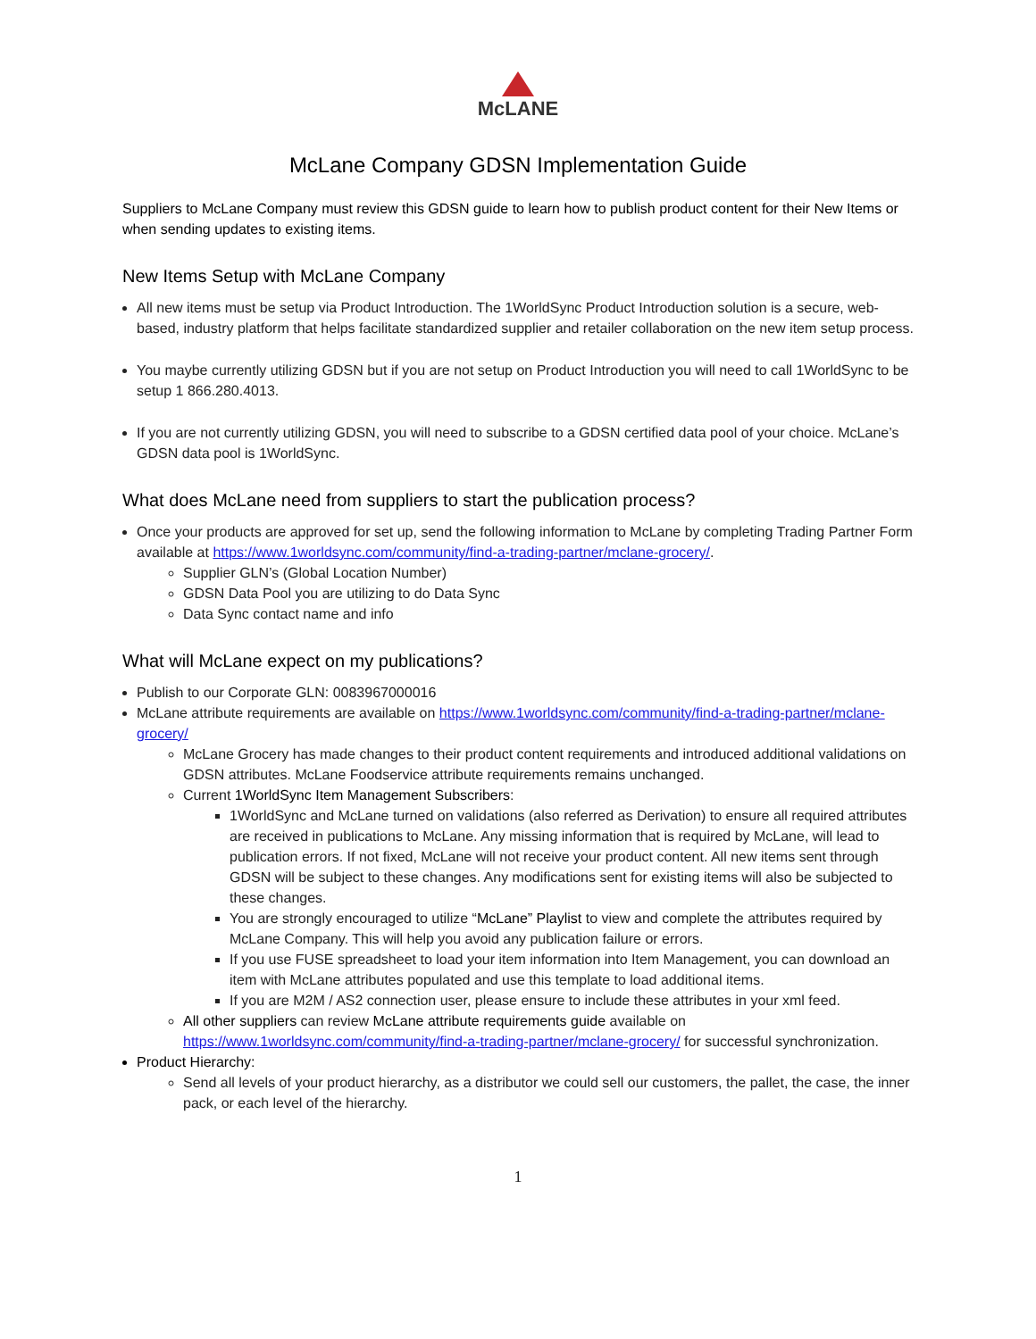McLANE
McLane Company GDSN Implementation Guide
Suppliers to McLane Company must review this GDSN guide to learn how to publish product content for their New Items or when sending updates to existing items.
New Items Setup with McLane Company
All new items must be setup via Product Introduction. The 1WorldSync Product Introduction solution is a secure, web-based, industry platform that helps facilitate standardized supplier and retailer collaboration on the new item setup process.
You maybe currently utilizing GDSN but if you are not setup on Product Introduction you will need to call 1WorldSync to be setup 1 866.280.4013.
If you are not currently utilizing GDSN, you will need to subscribe to a GDSN certified data pool of your choice. McLane’s GDSN data pool is 1WorldSync.
What does McLane need from suppliers to start the publication process?
Once your products are approved for set up, send the following information to McLane by completing Trading Partner Form available at https://www.1worldsync.com/community/find-a-trading-partner/mclane-grocery/.
Supplier GLN’s (Global Location Number)
GDSN Data Pool you are utilizing to do Data Sync
Data Sync contact name and info
What will McLane expect on my publications?
Publish to our Corporate GLN: 0083967000016
McLane attribute requirements are available on https://www.1worldsync.com/community/find-a-trading-partner/mclane-grocery/
McLane Grocery has made changes to their product content requirements and introduced additional validations on GDSN attributes. McLane Foodservice attribute requirements remains unchanged.
Current 1WorldSync Item Management Subscribers:
1WorldSync and McLane turned on validations (also referred as Derivation) to ensure all required attributes are received in publications to McLane. Any missing information that is required by McLane, will lead to publication errors. If not fixed, McLane will not receive your product content. All new items sent through GDSN will be subject to these changes. Any modifications sent for existing items will also be subjected to these changes.
You are strongly encouraged to utilize “McLane” Playlist to view and complete the attributes required by McLane Company. This will help you avoid any publication failure or errors.
If you use FUSE spreadsheet to load your item information into Item Management, you can download an item with McLane attributes populated and use this template to load additional items.
If you are M2M / AS2 connection user, please ensure to include these attributes in your xml feed.
All other suppliers can review McLane attribute requirements guide available on https://www.1worldsync.com/community/find-a-trading-partner/mclane-grocery/ for successful synchronization.
Product Hierarchy:
Send all levels of your product hierarchy, as a distributor we could sell our customers, the pallet, the case, the inner pack, or each level of the hierarchy.
1